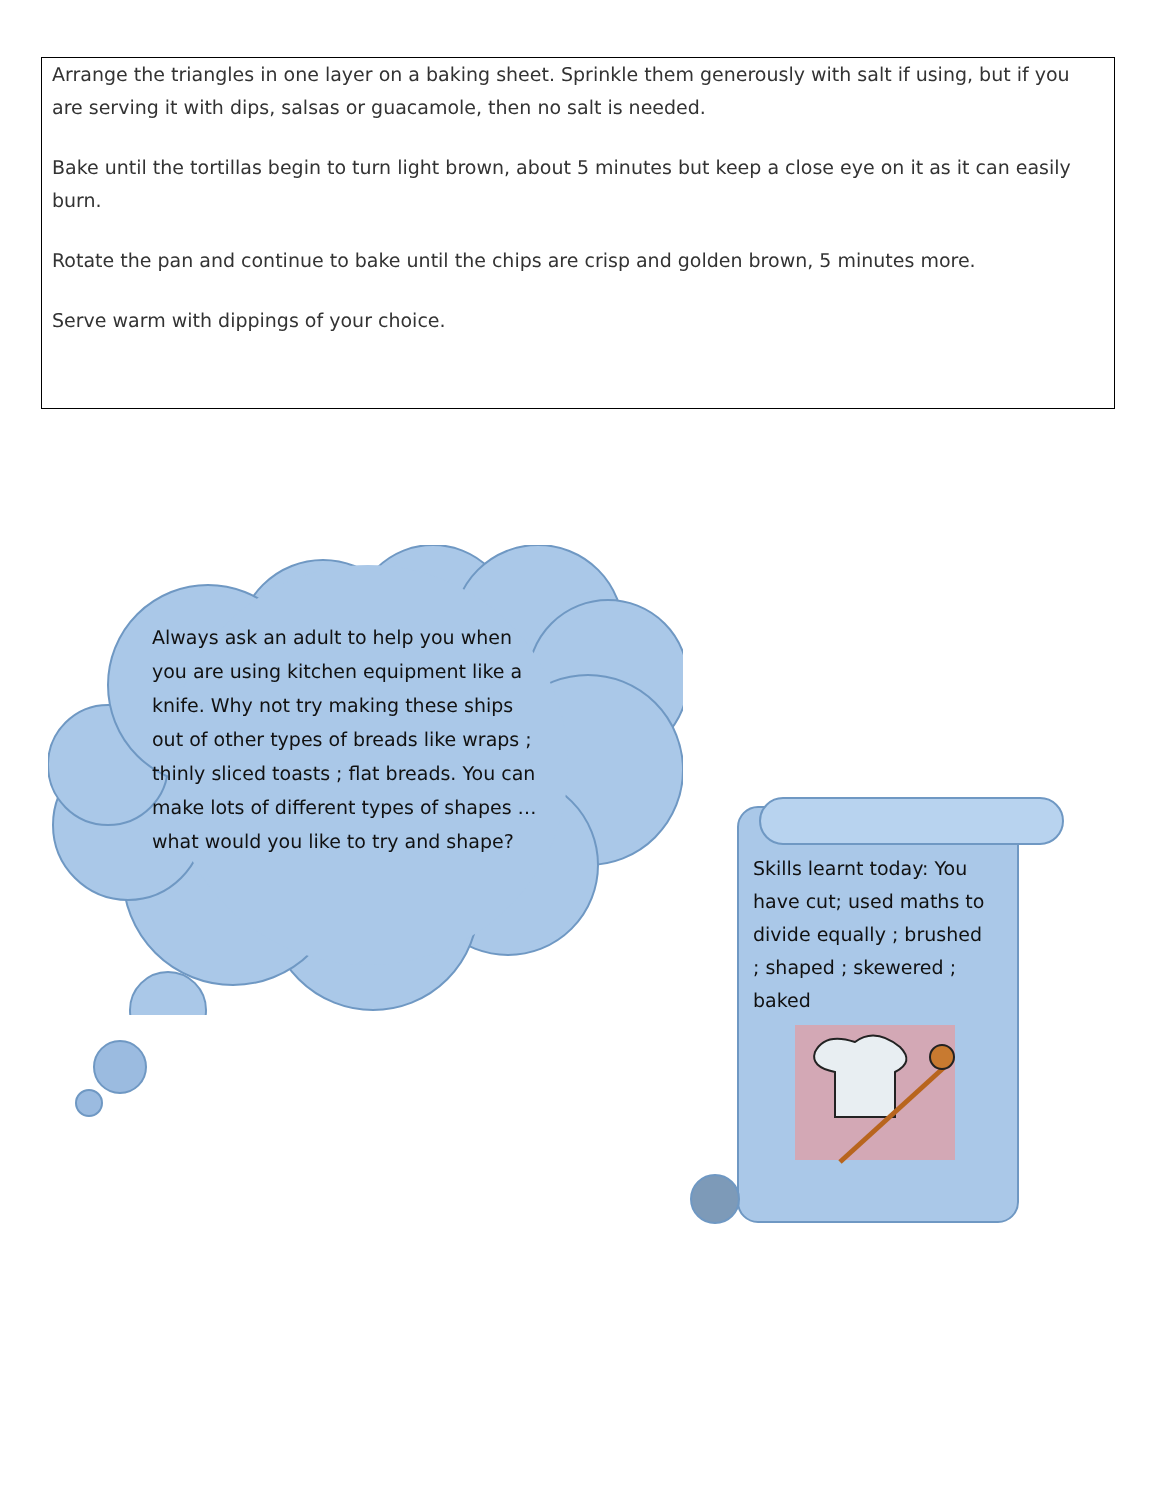Arrange the triangles in one layer on a baking sheet. Sprinkle them generously with salt if using, but if you are serving it with dips, salsas or guacamole, then no salt is needed.
Bake until the tortillas begin to turn light brown, about 5 minutes but keep a close eye on it as it can easily burn.
Rotate the pan and continue to bake until the chips are crisp and golden brown, 5 minutes more.
Serve warm with dippings of your choice.
Always ask an adult to help you when you are using kitchen equipment like a knife. Why not try making these ships out of other types of breads like wraps ; thinly sliced toasts ; flat breads. You can make lots of different types of shapes … what would you like to try and shape?
Skills learnt today: You have cut; used maths to divide equally ; brushed ; shaped ; skewered ; baked